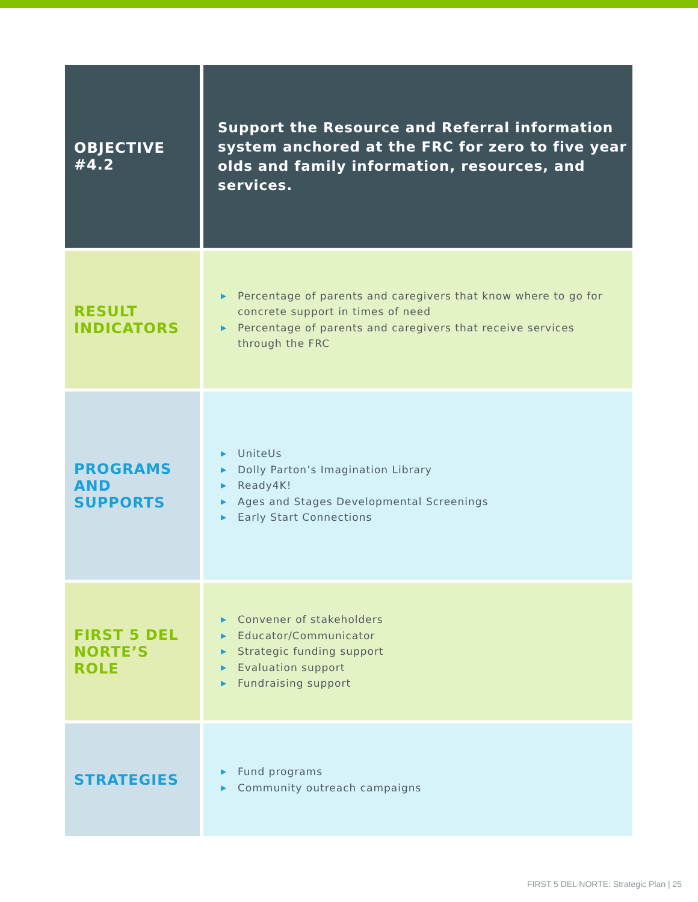| OBJECTIVE #4.2 | Support the Resource and Referral information system anchored at the FRC for zero to five year olds and family information, resources, and services. |
| RESULT INDICATORS | ▶ Percentage of parents and caregivers that know where to go for concrete support in times of need ▶ Percentage of parents and caregivers that receive services through the FRC |
| PROGRAMS AND SUPPORTS | ▶ UniteUs ▶ Dolly Parton’s Imagination Library ▶ Ready4K! ▶ Ages and Stages Developmental Screenings ▶ Early Start Connections |
| FIRST 5 DEL NORTE’S ROLE | ▶ Convener of stakeholders ▶ Educator/Communicator ▶ Strategic funding support ▶ Evaluation support ▶ Fundraising support |
| STRATEGIES | ▶ Fund programs ▶ Community outreach campaigns |
FIRST 5 DEL NORTE: Strategic Plan | 25